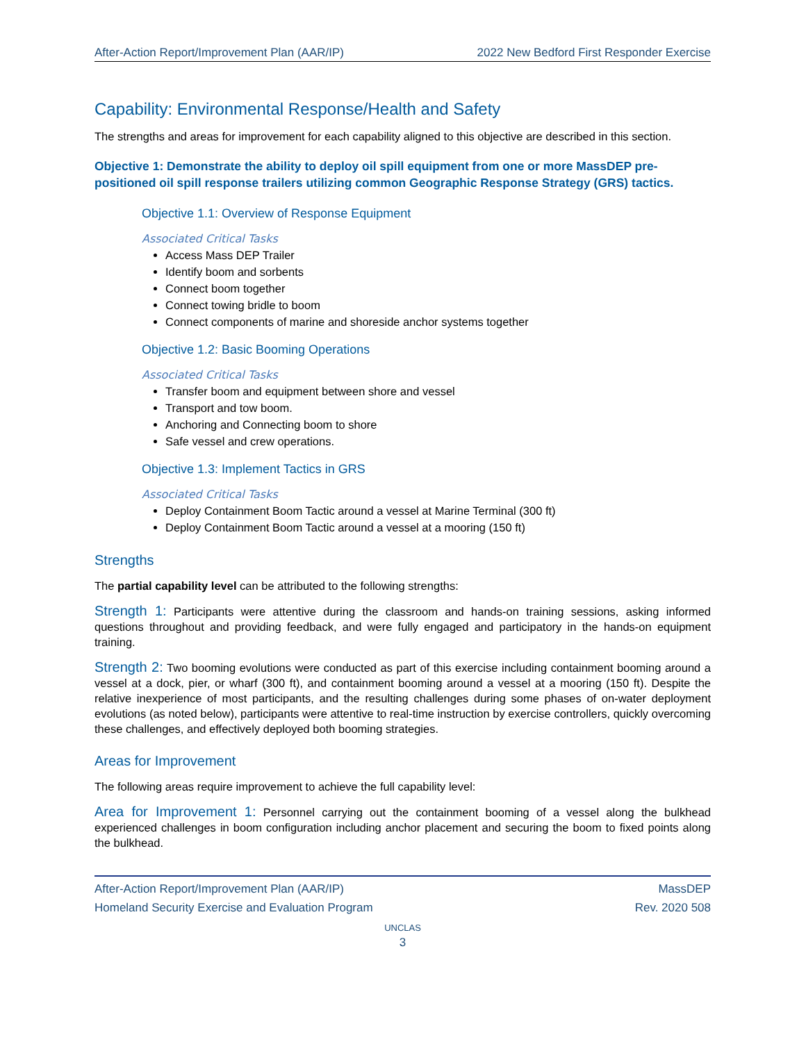After-Action Report/Improvement Plan (AAR/IP) 2022 New Bedford First Responder Exercise
Capability: Environmental Response/Health and Safety
The strengths and areas for improvement for each capability aligned to this objective are described in this section.
Objective 1: Demonstrate the ability to deploy oil spill equipment from one or more MassDEP pre-positioned oil spill response trailers utilizing common Geographic Response Strategy (GRS) tactics.
Objective 1.1: Overview of Response Equipment
Associated Critical Tasks
Access Mass DEP Trailer
Identify boom and sorbents
Connect boom together
Connect towing bridle to boom
Connect components of marine and shoreside anchor systems together
Objective 1.2: Basic Booming Operations
Associated Critical Tasks
Transfer boom and equipment between shore and vessel
Transport and tow boom.
Anchoring and Connecting boom to shore
Safe vessel and crew operations.
Objective 1.3: Implement Tactics in GRS
Associated Critical Tasks
Deploy Containment Boom Tactic around a vessel at Marine Terminal (300 ft)
Deploy Containment Boom Tactic around a vessel at a mooring (150 ft)
Strengths
The partial capability level can be attributed to the following strengths:
Strength 1: Participants were attentive during the classroom and hands-on training sessions, asking informed questions throughout and providing feedback, and were fully engaged and participatory in the hands-on equipment training.
Strength 2: Two booming evolutions were conducted as part of this exercise including containment booming around a vessel at a dock, pier, or wharf (300 ft), and containment booming around a vessel at a mooring (150 ft). Despite the relative inexperience of most participants, and the resulting challenges during some phases of on-water deployment evolutions (as noted below), participants were attentive to real-time instruction by exercise controllers, quickly overcoming these challenges, and effectively deployed both booming strategies.
Areas for Improvement
The following areas require improvement to achieve the full capability level:
Area for Improvement 1: Personnel carrying out the containment booming of a vessel along the bulkhead experienced challenges in boom configuration including anchor placement and securing the boom to fixed points along the bulkhead.
After-Action Report/Improvement Plan (AAR/IP) MassDEP
Homeland Security Exercise and Evaluation Program Rev. 2020 508
UNCLAS
3